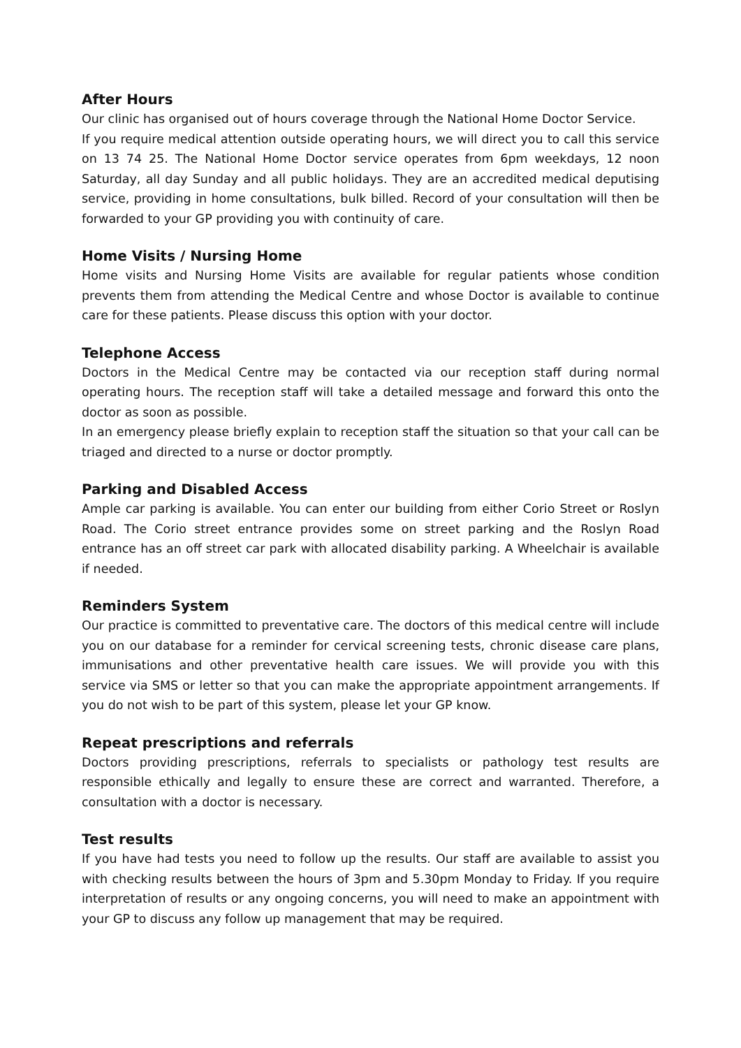After Hours
Our clinic has organised out of hours coverage through the National Home Doctor Service.
If you require medical attention outside operating hours, we will direct you to call this service on 13 74 25. The National Home Doctor service operates from 6pm weekdays, 12 noon Saturday, all day Sunday and all public holidays. They are an accredited medical deputising service, providing in home consultations, bulk billed. Record of your consultation will then be forwarded to your GP providing you with continuity of care.
Home Visits / Nursing Home
Home visits and Nursing Home Visits are available for regular patients whose condition prevents them from attending the Medical Centre and whose Doctor is available to continue care for these patients. Please discuss this option with your doctor.
Telephone Access
Doctors in the Medical Centre may be contacted via our reception staff during normal operating hours. The reception staff will take a detailed message and forward this onto the doctor as soon as possible.
In an emergency please briefly explain to reception staff the situation so that your call can be triaged and directed to a nurse or doctor promptly.
Parking and Disabled Access
Ample car parking is available. You can enter our building from either Corio Street or Roslyn Road. The Corio street entrance provides some on street parking and the Roslyn Road entrance has an off street car park with allocated disability parking. A Wheelchair is available if needed.
Reminders System
Our practice is committed to preventative care. The doctors of this medical centre will include you on our database for a reminder for cervical screening tests, chronic disease care plans, immunisations and other preventative health care issues. We will provide you with this service via SMS or letter so that you can make the appropriate appointment arrangements. If you do not wish to be part of this system, please let your GP know.
Repeat prescriptions and referrals
Doctors providing prescriptions, referrals to specialists or pathology test results are responsible ethically and legally to ensure these are correct and warranted. Therefore, a consultation with a doctor is necessary.
Test results
If you have had tests you need to follow up the results. Our staff are available to assist you with checking results between the hours of 3pm and 5.30pm Monday to Friday. If you require interpretation of results or any ongoing concerns, you will need to make an appointment with your GP to discuss any follow up management that may be required.